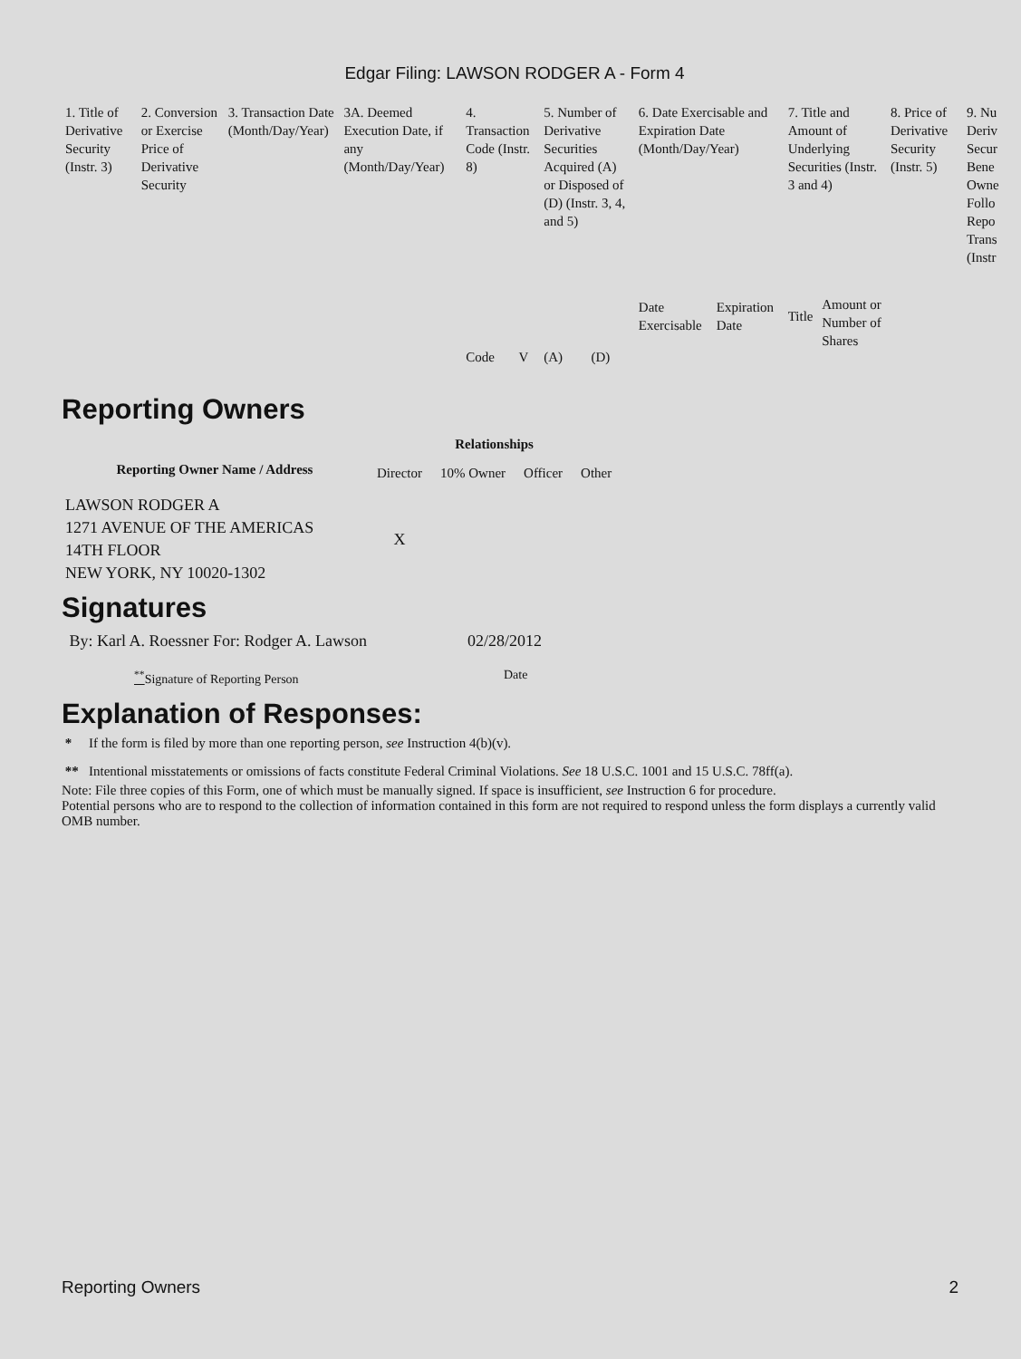Edgar Filing: LAWSON RODGER A - Form 4
| 1. Title of Derivative Security (Instr. 3) | 2. Conversion or Exercise Price of Derivative Security | 3. Transaction Date (Month/Day/Year) | 3A. Deemed Execution Date, if any (Month/Day/Year) | 4. Transaction Code (Instr. 8) | | 5. Number of Derivative Securities Acquired (A) or Disposed of (D) (Instr. 3, 4, and 5) | | 6. Date Exercisable and Expiration Date (Month/Day/Year) | | 7. Title and Amount of Underlying Securities (Instr. 3 and 4) | | 8. Price of Derivative Security (Instr. 5) | 9. Nu Deriv Secur Bene Owne Follo Repo Trans (Instr |
| | | | | Code | V | (A) | (D) | Date Exercisable | Expiration Date | Title | Amount or Number of Shares | | |
Reporting Owners
| Reporting Owner Name / Address | Relationships | | | |
| --- | --- | --- | --- | --- |
| | Director | 10% Owner | Officer | Other |
| LAWSON RODGER A 1271 AVENUE OF THE AMERICAS 14TH FLOOR NEW YORK, NY 10020-1302 | X | | | |
Signatures
| By: Karl A. Roessner For: Rodger A. Lawson | 02/28/2012 |
| <sup>**</sup> Signature of Reporting Person | Date |
Explanation of Responses:
* If the form is filed by more than one reporting person, see Instruction 4(b)(v).
** Intentional misstatements or omissions of facts constitute Federal Criminal Violations. See 18 U.S.C. 1001 and 15 U.S.C. 78ff(a).
Note: File three copies of this Form, one of which must be manually signed. If space is insufficient, see Instruction 6 for procedure.
Potential persons who are to respond to the collection of information contained in this form are not required to respond unless the form displays a currently valid OMB number.
Reporting Owners 2